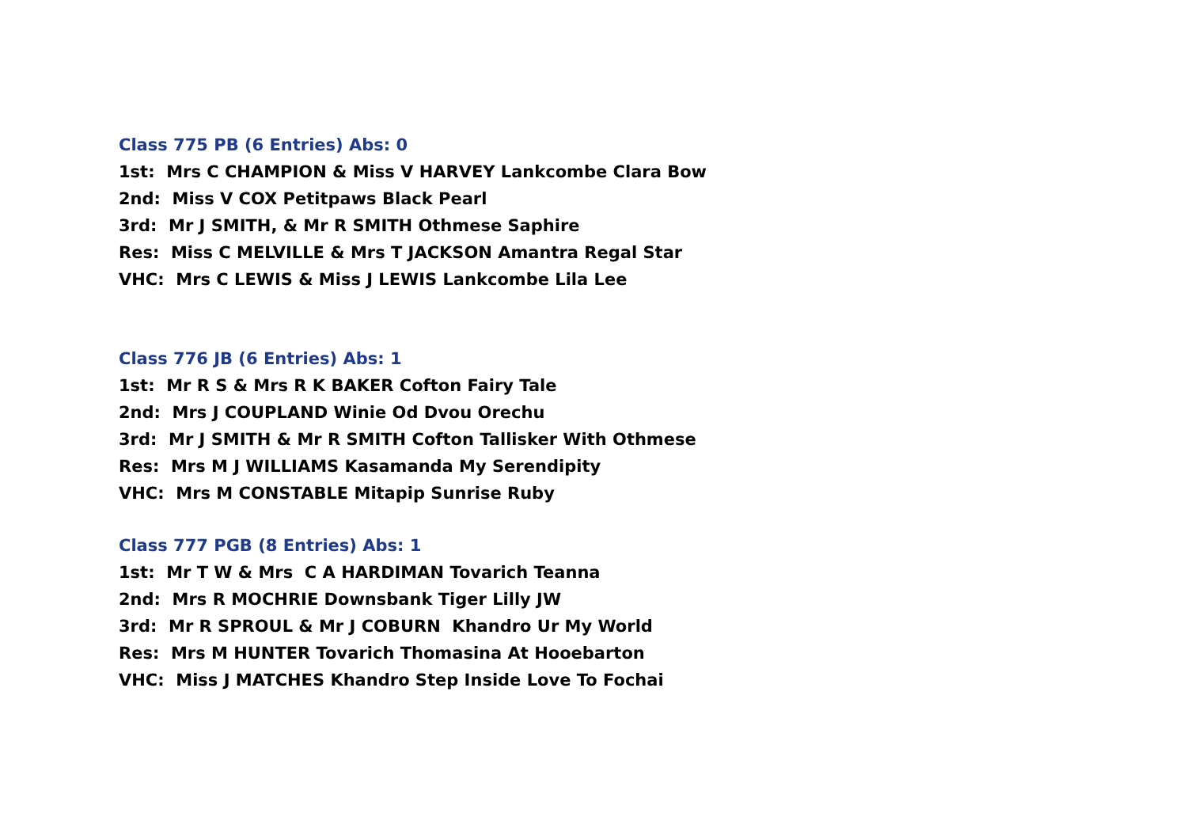Class 775 PB (6 Entries) Abs: 0
1st: Mrs C CHAMPION & Miss V HARVEY Lankcombe Clara Bow
2nd: Miss V COX Petitpaws Black Pearl
3rd: Mr J SMITH, & Mr R SMITH Othmese Saphire
Res: Miss C MELVILLE & Mrs T JACKSON Amantra Regal Star
VHC: Mrs C LEWIS & Miss J LEWIS Lankcombe Lila Lee
Class 776 JB (6 Entries) Abs: 1
1st: Mr R S & Mrs R K BAKER Cofton Fairy Tale
2nd: Mrs J COUPLAND Winie Od Dvou Orechu
3rd: Mr J SMITH & Mr R SMITH Cofton Tallisker With Othmese
Res: Mrs M J WILLIAMS Kasamanda My Serendipity
VHC: Mrs M CONSTABLE Mitapip Sunrise Ruby
Class 777 PGB (8 Entries) Abs: 1
1st: Mr T W & Mrs C A HARDIMAN Tovarich Teanna
2nd: Mrs R MOCHRIE Downsbank Tiger Lilly JW
3rd: Mr R SPROUL & Mr J COBURN Khandro Ur My World
Res: Mrs M HUNTER Tovarich Thomasina At Hooebarton
VHC: Miss J MATCHES Khandro Step Inside Love To Fochai